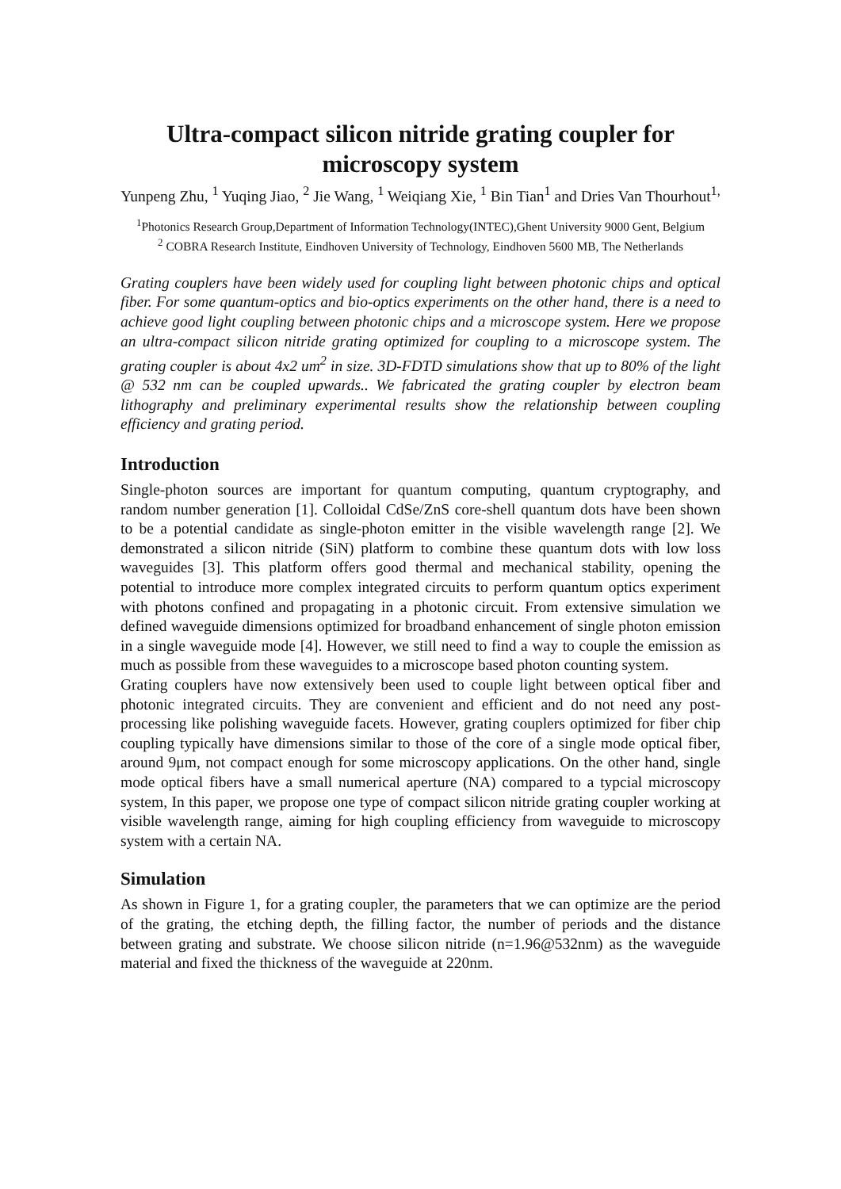Ultra-compact silicon nitride grating coupler for microscopy system
Yunpeng Zhu, <sup>1</sup> Yuqing Jiao, <sup>2</sup> Jie Wang, <sup>1</sup> Weiqiang Xie, <sup>1</sup> Bin Tian<sup>1</sup> and Dries Van Thourhout<sup>1,</sup>
<sup>1</sup> Photonics Research Group,Department of Information Technology(INTEC),Ghent University 9000 Gent, Belgium
<sup>2</sup> COBRA Research Institute, Eindhoven University of Technology, Eindhoven 5600 MB, The Netherlands
Grating couplers have been widely used for coupling light between photonic chips and optical fiber. For some quantum-optics and bio-optics experiments on the other hand, there is a need to achieve good light coupling between photonic chips and a microscope system. Here we propose an ultra-compact silicon nitride grating optimized for coupling to a microscope system. The grating coupler is about 4x2 um<sup>2</sup> in size. 3D-FDTD simulations show that up to 80% of the light @ 532 nm can be coupled upwards.. We fabricated the grating coupler by electron beam lithography and preliminary experimental results show the relationship between coupling efficiency and grating period.
Introduction
Single-photon sources are important for quantum computing, quantum cryptography, and random number generation [1]. Colloidal CdSe/ZnS core-shell quantum dots have been shown to be a potential candidate as single-photon emitter in the visible wavelength range [2]. We demonstrated a silicon nitride (SiN) platform to combine these quantum dots with low loss waveguides [3]. This platform offers good thermal and mechanical stability, opening the potential to introduce more complex integrated circuits to perform quantum optics experiment with photons confined and propagating in a photonic circuit. From extensive simulation we defined waveguide dimensions optimized for broadband enhancement of single photon emission in a single waveguide mode [4]. However, we still need to find a way to couple the emission as much as possible from these waveguides to a microscope based photon counting system.
Grating couplers have now extensively been used to couple light between optical fiber and photonic integrated circuits. They are convenient and efficient and do not need any post-processing like polishing waveguide facets. However, grating couplers optimized for fiber chip coupling typically have dimensions similar to those of the core of a single mode optical fiber, around 9μm, not compact enough for some microscopy applications. On the other hand, single mode optical fibers have a small numerical aperture (NA) compared to a typcial microscopy system, In this paper, we propose one type of compact silicon nitride grating coupler working at visible wavelength range, aiming for high coupling efficiency from waveguide to microscopy system with a certain NA.
Simulation
As shown in Figure 1, for a grating coupler, the parameters that we can optimize are the period of the grating, the etching depth, the filling factor, the number of periods and the distance between grating and substrate. We choose silicon nitride (n=1.96@532nm) as the waveguide material and fixed the thickness of the waveguide at 220nm.